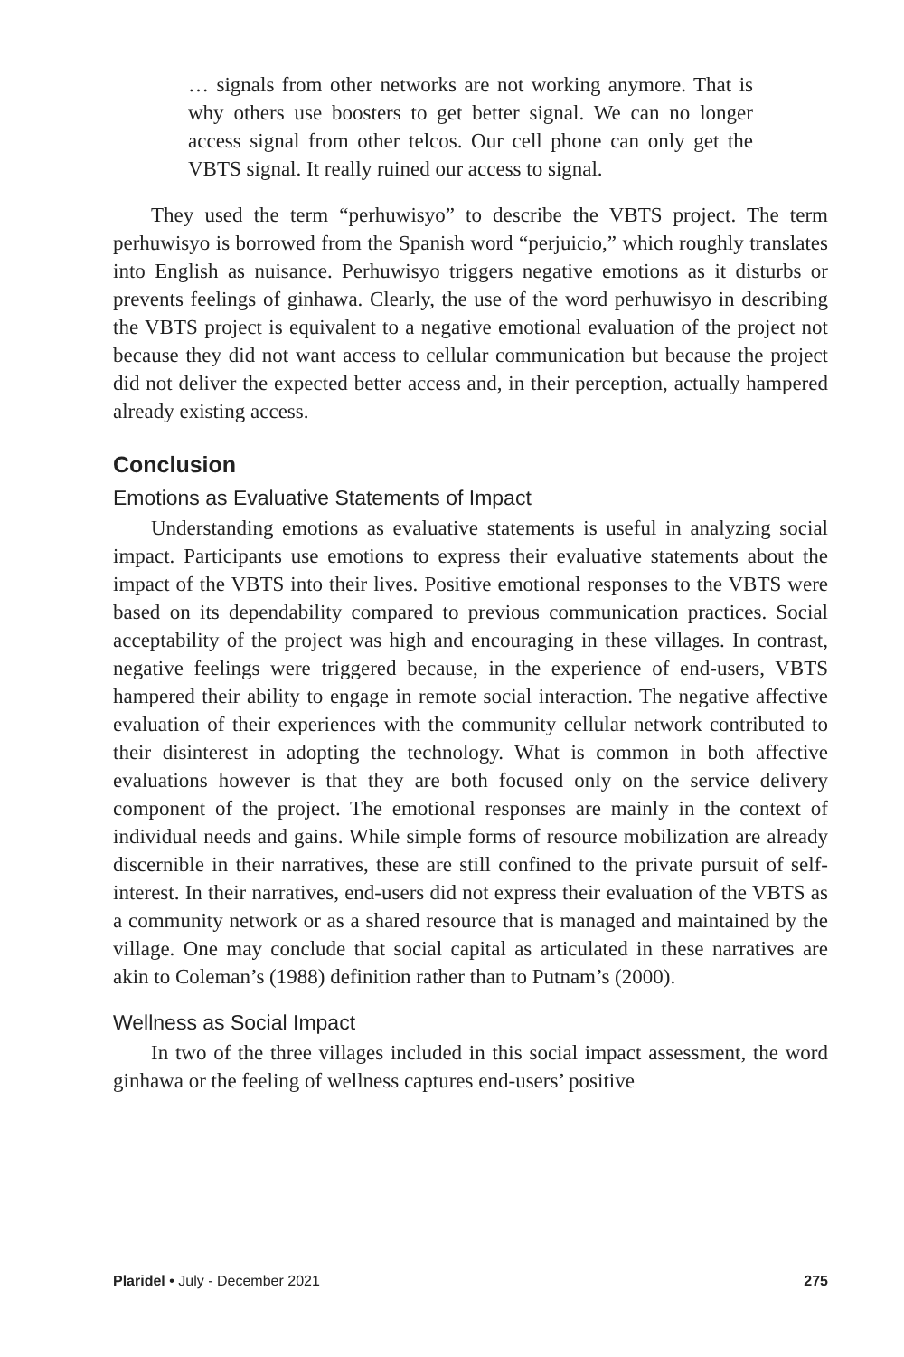… signals from other networks are not working anymore. That is why others use boosters to get better signal. We can no longer access signal from other telcos. Our cell phone can only get the VBTS signal. It really ruined our access to signal.
They used the term “perhuwisyo” to describe the VBTS project. The term perhuwisyo is borrowed from the Spanish word “perjuicio,” which roughly translates into English as nuisance. Perhuwisyo triggers negative emotions as it disturbs or prevents feelings of ginhawa. Clearly, the use of the word perhuwisyo in describing the VBTS project is equivalent to a negative emotional evaluation of the project not because they did not want access to cellular communication but because the project did not deliver the expected better access and, in their perception, actually hampered already existing access.
Conclusion
Emotions as Evaluative Statements of Impact
Understanding emotions as evaluative statements is useful in analyzing social impact. Participants use emotions to express their evaluative statements about the impact of the VBTS into their lives. Positive emotional responses to the VBTS were based on its dependability compared to previous communication practices. Social acceptability of the project was high and encouraging in these villages. In contrast, negative feelings were triggered because, in the experience of end-users, VBTS hampered their ability to engage in remote social interaction. The negative affective evaluation of their experiences with the community cellular network contributed to their disinterest in adopting the technology. What is common in both affective evaluations however is that they are both focused only on the service delivery component of the project. The emotional responses are mainly in the context of individual needs and gains. While simple forms of resource mobilization are already discernible in their narratives, these are still confined to the private pursuit of self-interest. In their narratives, end-users did not express their evaluation of the VBTS as a community network or as a shared resource that is managed and maintained by the village. One may conclude that social capital as articulated in these narratives are akin to Coleman’s (1988) definition rather than to Putnam’s (2000).
Wellness as Social Impact
In two of the three villages included in this social impact assessment, the word ginhawa or the feeling of wellness captures end-users’ positive
Plaridel • July - December 2021 275